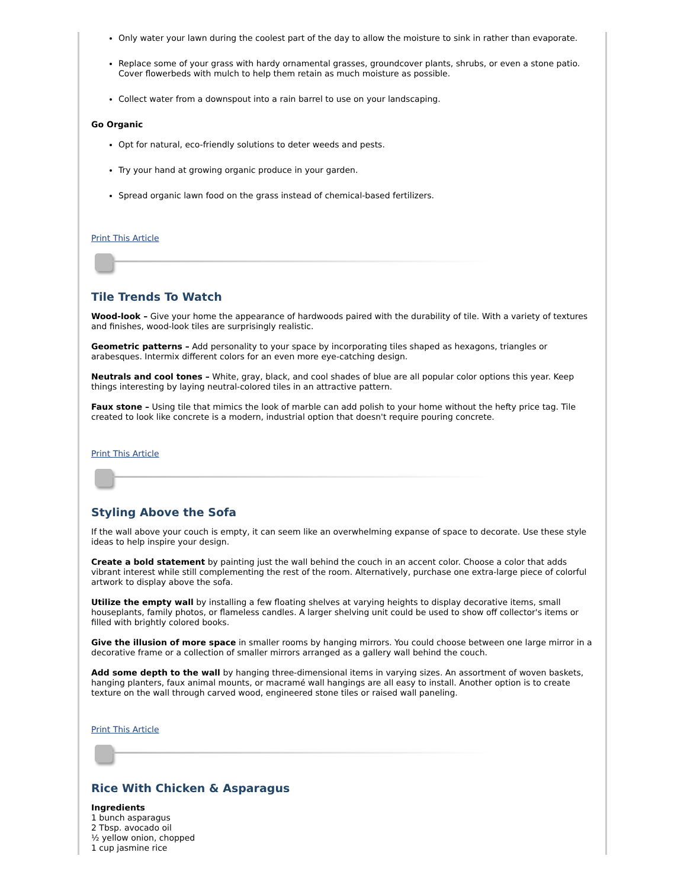Only water your lawn during the coolest part of the day to allow the moisture to sink in rather than evaporate.
Replace some of your grass with hardy ornamental grasses, groundcover plants, shrubs, or even a stone patio. Cover flowerbeds with mulch to help them retain as much moisture as possible.
Collect water from a downspout into a rain barrel to use on your landscaping.
Go Organic
Opt for natural, eco-friendly solutions to deter weeds and pests.
Try your hand at growing organic produce in your garden.
Spread organic lawn food on the grass instead of chemical-based fertilizers.
Print This Article
Tile Trends To Watch
Wood-look – Give your home the appearance of hardwoods paired with the durability of tile. With a variety of textures and finishes, wood-look tiles are surprisingly realistic.
Geometric patterns – Add personality to your space by incorporating tiles shaped as hexagons, triangles or arabesques. Intermix different colors for an even more eye-catching design.
Neutrals and cool tones – White, gray, black, and cool shades of blue are all popular color options this year. Keep things interesting by laying neutral-colored tiles in an attractive pattern.
Faux stone – Using tile that mimics the look of marble can add polish to your home without the hefty price tag. Tile created to look like concrete is a modern, industrial option that doesn't require pouring concrete.
Print This Article
Styling Above the Sofa
If the wall above your couch is empty, it can seem like an overwhelming expanse of space to decorate. Use these style ideas to help inspire your design.
Create a bold statement by painting just the wall behind the couch in an accent color. Choose a color that adds vibrant interest while still complementing the rest of the room. Alternatively, purchase one extra-large piece of colorful artwork to display above the sofa.
Utilize the empty wall by installing a few floating shelves at varying heights to display decorative items, small houseplants, family photos, or flameless candles. A larger shelving unit could be used to show off collector's items or filled with brightly colored books.
Give the illusion of more space in smaller rooms by hanging mirrors. You could choose between one large mirror in a decorative frame or a collection of smaller mirrors arranged as a gallery wall behind the couch.
Add some depth to the wall by hanging three-dimensional items in varying sizes. An assortment of woven baskets, hanging planters, faux animal mounts, or macramé wall hangings are all easy to install. Another option is to create texture on the wall through carved wood, engineered stone tiles or raised wall paneling.
Print This Article
Rice With Chicken & Asparagus
Ingredients
1 bunch asparagus
2 Tbsp. avocado oil
½ yellow onion, chopped
1 cup jasmine rice